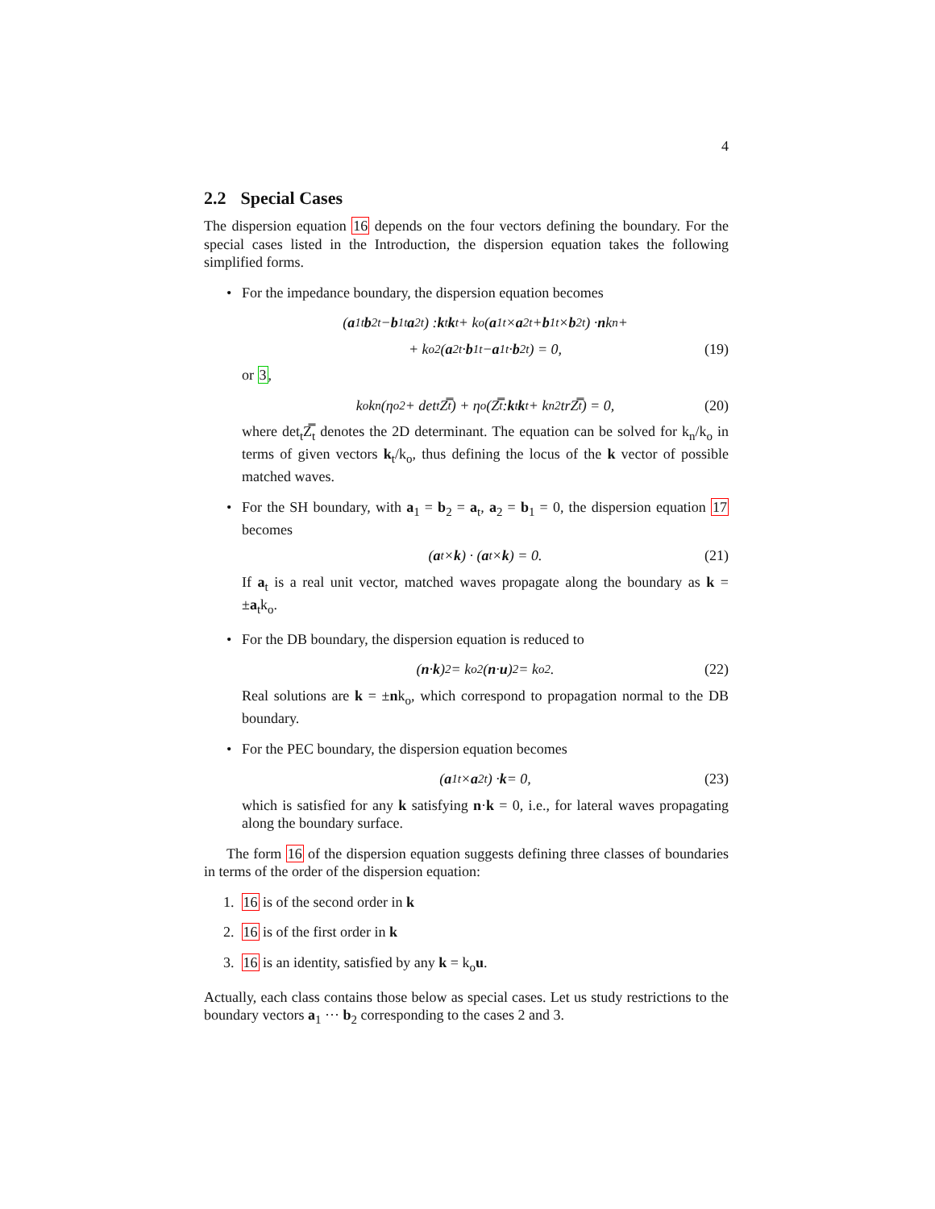4
2.2 Special Cases
The dispersion equation 16 depends on the four vectors defining the boundary. For the special cases listed in the Introduction, the dispersion equation takes the following simplified forms.
• For the impedance boundary, the dispersion equation becomes
(a<sub>1t</sub> b<sub>2t</sub> − b<sub>1t</sub> a<sub>2t</sub>) : k<sub>t</sub> k<sub>t</sub> + k<sub>o</sub>(a<sub>1t</sub> × a<sub>2t</sub> + b<sub>1t</sub> × b<sub>2t</sub>) · n k<sub>n</sub>+
+ k<sub>o</sub><sup>2</sup>(a<sub>2t</sub> · b<sub>1t</sub> − a<sub>1t</sub> · b<sub>2t</sub>) = 0, (19)
or 3,
k<sub>o</sub>k<sub>n</sub>(η<sub>o</sub><sup>2</sup> + det<sub>t</sub>Z̿<sub>t</sub>) + η<sub>o</sub>(Z̿<sub>t</sub> : k<sub>t</sub> k<sub>t</sub> + k<sub>n</sub><sup>2</sup>trZ̿<sub>t</sub>) = 0, (20)
where det<sub>t</sub>Z̿<sub>t</sub> denotes the 2D determinant. The equation can be solved for k<sub>n</sub>/k<sub>o</sub> in terms of given vectors k<sub>t</sub>/k<sub>o</sub>, thus defining the locus of the k vector of possible matched waves.
• For the SH boundary, with a<sub>1</sub> = b<sub>2</sub> = a<sub>t</sub>, a<sub>2</sub> = b<sub>1</sub> = 0, the dispersion equation 17 becomes
(a<sub>t</sub> × k) · (a<sub>t</sub> × k) = 0. (21)
If a<sub>t</sub> is a real unit vector, matched waves propagate along the boundary as k = ±a<sub>t</sub>k<sub>o</sub>.
• For the DB boundary, the dispersion equation is reduced to
(n · k)<sup>2</sup> = k<sub>o</sub><sup>2</sup>(n · u)<sup>2</sup> = k<sub>o</sub><sup>2</sup>. (22)
Real solutions are k = ±nk<sub>o</sub>, which correspond to propagation normal to the DB boundary.
• For the PEC boundary, the dispersion equation becomes
(a<sub>1t</sub> × a<sub>2t</sub>) · k = 0, (23)
which is satisfied for any k satisfying n·k = 0, i.e., for lateral waves propagating along the boundary surface.
The form 16 of the dispersion equation suggests defining three classes of boundaries in terms of the order of the dispersion equation:
1. 16 is of the second order in k
2. 16 is of the first order in k
3. 16 is an identity, satisfied by any k = k<sub>o</sub>u.
Actually, each class contains those below as special cases. Let us study restrictions to the boundary vectors a<sub>1</sub> ··· b<sub>2</sub> corresponding to the cases 2 and 3.